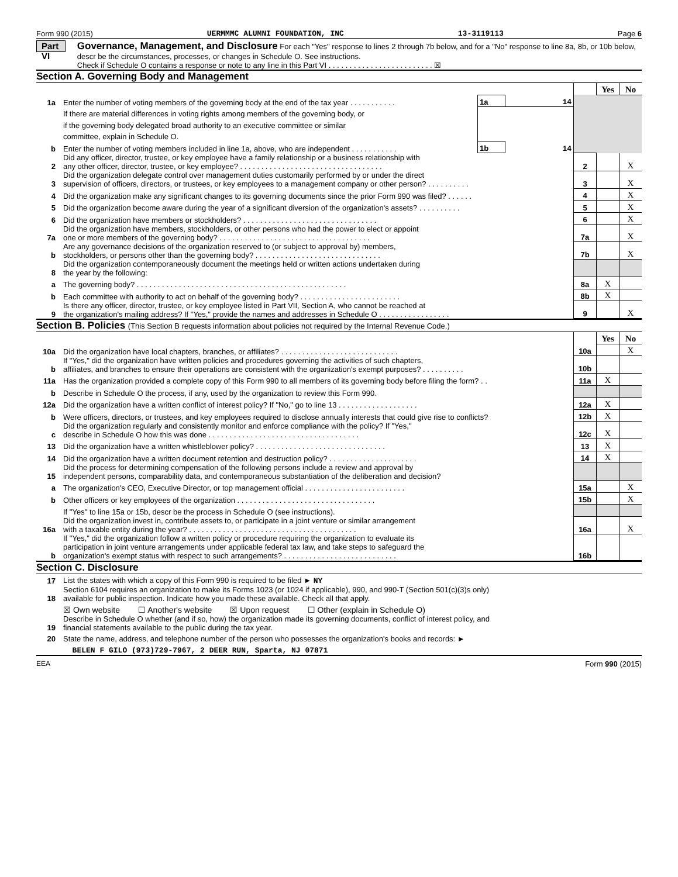Form 990 (2015) UERMMMC ALUMNI FOUNDATION, INC 13-3119113 Page 6
Part VI
Governance, Management, and Disclosure For each "Yes" response to lines 2 through 7b below, and for a "No" response to line 8a, 8b, or 10b below, descr be the circumstances, processes, or changes in Schedule O. See instructions.
Check if Schedule O contains a response or note to any line in this Part VI . . . . . . . . . . . . . . . . . . . . . . . . . ☒
Section A. Governing Body and Management
| | | | | | Yes | No |
| 1a | Enter the number of voting members of the governing body at the end of the tax year . . . . . . . . . . . | 1a | 14 | | | |
| | If there are material differences in voting rights among members of the governing body, or | | | | | |
| | if the governing body delegated broad authority to an executive committee or similar | | | | | |
| | committee, explain in Schedule O. | | | | | |
| b | Enter the number of voting members included in line 1a, above, who are independent . . . . . . . . . . . | 1b | 14 | | | |
| 2 | Did any officer, director, trustee, or key employee have a family relationship or a business relationship with any other officer, director, trustee, or key employee? . . . . . . . . . . . . . . . . . . . . . . . . . . . . . . . . . . | | | 2 | | X |
| 3 | Did the organization delegate control over management duties customarily performed by or under the direct supervision of officers, directors, or trustees, or key employees to a management company or other person? . . . . . . . . . . | | | 3 | | X |
| 4 | Did the organization make any significant changes to its governing documents since the prior Form 990 was filed? . . . . . . | | | 4 | | X |
| 5 | Did the organization become aware during the year of a significant diversion of the organization's assets? . . . . . . . . . . | | | 5 | | X |
| 6 | Did the organization have members or stockholders? . . . . . . . . . . . . . . . . . . . . . . . . . . . . . . . . | | | 6 | | X |
| 7a | Did the organization have members, stockholders, or other persons who had the power to elect or appoint one or more members of the governing body? . . . . . . . . . . . . . . . . . . . . . . . . . . . . . . . . . . . . | | | 7a | | X |
| b | Are any governance decisions of the organization reserved to (or subject to approval by) members, stockholders, or persons other than the governing body? . . . . . . . . . . . . . . . . . . . . . . . . . . . . . . | | | 7b | | X |
| 8 | Did the organization contemporaneously document the meetings held or written actions undertaken during the year by the following: | | | | | |
| a | The governing body? . . . . . . . . . . . . . . . . . . . . . . . . . . . . . . . . . . . . . . . . . . . . . . . . . . | | | 8a | X | |
| b | Each committee with authority to act on behalf of the governing body? . . . . . . . . . . . . . . . . . . . . . . . . | | | 8b | X | |
| 9 | Is there any officer, director, trustee, or key employee listed in Part VII, Section A, who cannot be reached at the organization's mailing address? If "Yes," provide the names and addresses in Schedule O . . . . . . . . . . . . . . . . . | | | 9 | | X |
Section B. Policies (This Section B requests information about policies not required by the Internal Revenue Code.)
| | | | Yes | No |
| 10a | Did the organization have local chapters, branches, or affiliates? . . . . . . . . . . . . . . . . . . . . . . . . . . . . | 10a | | X |
| b | If "Yes," did the organization have written policies and procedures governing the activities of such chapters, affiliates, and branches to ensure their operations are consistent with the organization's exempt purposes? . . . . . . . . . . | 10b | | |
| 11a | Has the organization provided a complete copy of this Form 990 to all members of its governing body before filing the form? . . | 11a | X | |
| b | Describe in Schedule O the process, if any, used by the organization to review this Form 990. | | | |
| 12a | Did the organization have a written conflict of interest policy? If "No," go to line 13 . . . . . . . . . . . . . . . . . . . | 12a | X | |
| b | Were officers, directors, or trustees, and key employees required to disclose annually interests that could give rise to conflicts? | 12b | X | |
| c | Did the organization regularly and consistently monitor and enforce compliance with the policy? If "Yes," describe in Schedule O how this was done . . . . . . . . . . . . . . . . . . . . . . . . . . . . . . . . . . . . | 12c | X | |
| 13 | Did the organization have a written whistleblower policy? . . . . . . . . . . . . . . . . . . . . . . . . . . . . . . . | 13 | X | |
| 14 | Did the organization have a written document retention and destruction policy? . . . . . . . . . . . . . . . . . . . . . | 14 | X | |
| 15 | Did the process for determining compensation of the following persons include a review and approval by independent persons, comparability data, and contemporaneous substantiation of the deliberation and decision? | | | |
| a | The organization's CEO, Executive Director, or top management official . . . . . . . . . . . . . . . . . . . . . . . . | 15a | | X |
| b | Other officers or key employees of the organization . . . . . . . . . . . . . . . . . . . . . . . . . . . . . . . . . | 15b | | X |
| | If "Yes" to line 15a or 15b, descr be the process in Schedule O (see instructions). | | | |
| 16a | Did the organization invest in, contribute assets to, or participate in a joint venture or similar arrangement with a taxable entity during the year? . . . . . . . . . . . . . . . . . . . . . . . . . . . . . . . . . . . . . . . . | 16a | | X |
| b | If "Yes," did the organization follow a written policy or procedure requiring the organization to evaluate its participation in joint venture arrangements under applicable federal tax law, and take steps to safeguard the organization's exempt status with respect to such arrangements? . . . . . . . . . . . . . . . . . . . . . . . . . . . | 16b | | |
Section C. Disclosure
| 17 | List the states with which a copy of this Form 990 is required to be filed ► NY |
| 18 | Section 6104 requires an organization to make its Forms 1023 (or 1024 if applicable), 990, and 990-T (Section 501(c)(3)s only) available for public inspection. Indicate how you made these available. Check all that apply. |
| | ☒ Own website ☐ Another's website ☒ Upon request ☐ Other (explain in Schedule O) |
| 19 | Describe in Schedule O whether (and if so, how) the organization made its governing documents, conflict of interest policy, and financial statements available to the public during the tax year. |
| 20 | State the name, address, and telephone number of the person who possesses the organization's books and records: ► |
| | BELEN F GILO (973)729-7967, 2 DEER RUN, Sparta, NJ 07871 |
EEA Form 990 (2015)